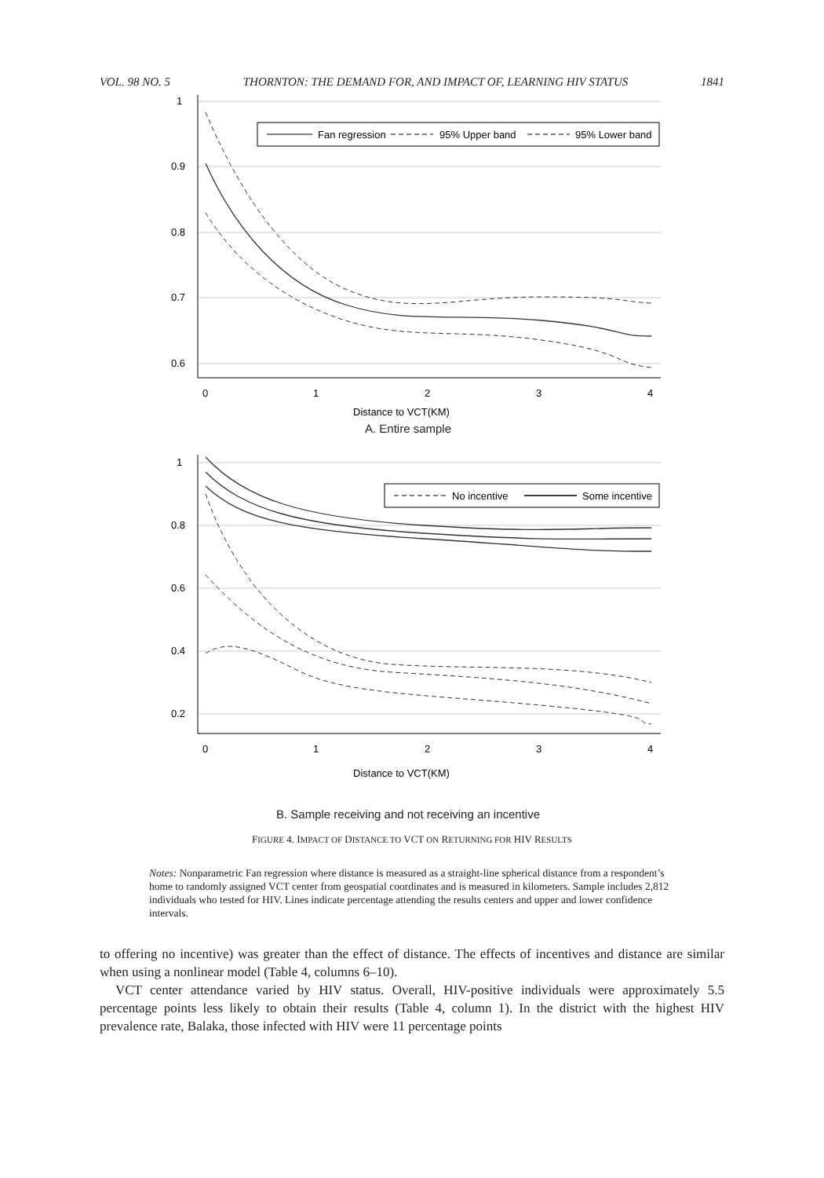VOL. 98 NO. 5 THORNTON: THE DEMAND FOR, AND IMPACT OF, LEARNING HIV STATUS 1841
1
0.9
0.8
0.7
0.6
0
1
2
3
4
Distance to VCT(KM)
Fan regression
95% Upper band
95% Lower band
A. Entire sample
1
0.8
0.6
0.4
0.2
0
1
2
3
4
Distance to VCT(KM)
No incentive
Some incentive
B. Sample receiving and not receiving an incentive
FIGURE 4. IMPACT OF DISTANCE TO VCT ON RETURNING FOR HIV RESULTS
Notes: Nonparametric Fan regression where distance is measured as a straight-line spherical distance from a respondent’s home to randomly assigned VCT center from geospatial coordinates and is measured in kilometers. Sample includes 2,812 individuals who tested for HIV. Lines indicate percentage attending the results centers and upper and lower confidence intervals.
to offering no incentive) was greater than the effect of distance. The effects of incentives and distance are similar when using a nonlinear model (Table 4, columns 6–10).
VCT center attendance varied by HIV status. Overall, HIV-positive individuals were approximately 5.5 percentage points less likely to obtain their results (Table 4, column 1). In the district with the highest HIV prevalence rate, Balaka, those infected with HIV were 11 percentage points